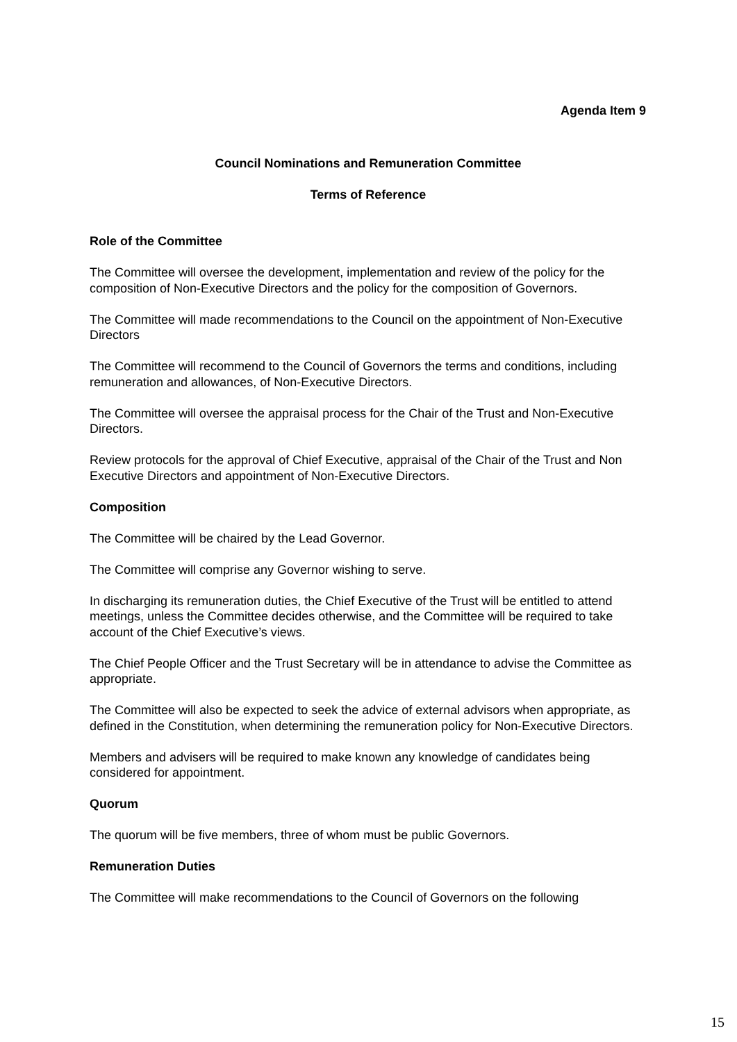Agenda Item 9
Council Nominations and Remuneration Committee
Terms of Reference
Role of the Committee
The Committee will oversee the development, implementation and review of the policy for the composition of Non-Executive Directors and the policy for the composition of Governors.
The Committee will made recommendations to the Council on the appointment of Non-Executive Directors
The Committee will recommend to the Council of Governors the terms and conditions, including remuneration and allowances, of Non-Executive Directors.
The Committee will oversee the appraisal process for the Chair of the Trust and Non-Executive Directors.
Review protocols for the approval of Chief Executive, appraisal of the Chair of the Trust and Non Executive Directors and appointment of Non-Executive Directors.
Composition
The Committee will be chaired by the Lead Governor.
The Committee will comprise any Governor wishing to serve.
In discharging its remuneration duties, the Chief Executive of the Trust will be entitled to attend meetings, unless the Committee decides otherwise, and the Committee will be required to take account of the Chief Executive’s views.
The Chief People Officer and the Trust Secretary will be in attendance to advise the Committee as appropriate.
The Committee will also be expected to seek the advice of external advisors when appropriate, as defined in the Constitution, when determining the remuneration policy for Non-Executive Directors.
Members and advisers will be required to make known any knowledge of candidates being considered for appointment.
Quorum
The quorum will be five members, three of whom must be public Governors.
Remuneration Duties
The Committee will make recommendations to the Council of Governors on the following
15